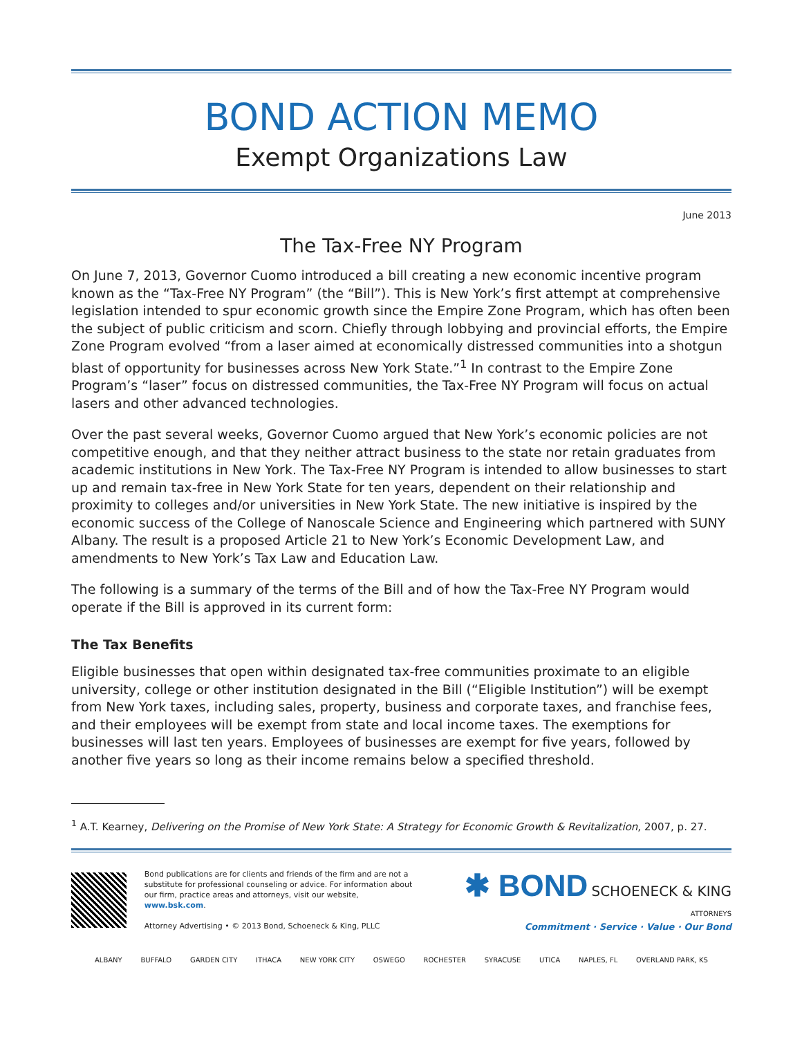BOND ACTION MEMO
Exempt Organizations Law
June 2013
The Tax-Free NY Program
On June 7, 2013, Governor Cuomo introduced a bill creating a new economic incentive program known as the “Tax-Free NY Program” (the “Bill”). This is New York’s first attempt at comprehensive legislation intended to spur economic growth since the Empire Zone Program, which has often been the subject of public criticism and scorn. Chiefly through lobbying and provincial efforts, the Empire Zone Program evolved “from a laser aimed at economically distressed communities into a shotgun blast of opportunity for businesses across New York State.”<sup>1</sup> In contrast to the Empire Zone Program’s “laser” focus on distressed communities, the Tax-Free NY Program will focus on actual lasers and other advanced technologies.
Over the past several weeks, Governor Cuomo argued that New York’s economic policies are not competitive enough, and that they neither attract business to the state nor retain graduates from academic institutions in New York. The Tax-Free NY Program is intended to allow businesses to start up and remain tax-free in New York State for ten years, dependent on their relationship and proximity to colleges and/or universities in New York State. The new initiative is inspired by the economic success of the College of Nanoscale Science and Engineering which partnered with SUNY Albany. The result is a proposed Article 21 to New York’s Economic Development Law, and amendments to New York’s Tax Law and Education Law.
The following is a summary of the terms of the Bill and of how the Tax-Free NY Program would operate if the Bill is approved in its current form:
The Tax Benefits
Eligible businesses that open within designated tax-free communities proximate to an eligible university, college or other institution designated in the Bill (“Eligible Institution”) will be exempt from New York taxes, including sales, property, business and corporate taxes, and franchise fees, and their employees will be exempt from state and local income taxes. The exemptions for businesses will last ten years. Employees of businesses are exempt for five years, followed by another five years so long as their income remains below a specified threshold.
<sup>1</sup> A.T. Kearney, Delivering on the Promise of New York State: A Strategy for Economic Growth & Revitalization, 2007, p. 27.
Bond publications are for clients and friends of the firm and are not a substitute for professional counseling or advice. For information about our firm, practice areas and attorneys, visit our website, www.bsk.com.
Attorney Advertising • © 2013 Bond, Schoeneck & King, PLLC
✱ BOND SCHOENECK & KING ATTORNEYS
Commitment · Service · Value · Our Bond
ALBANY BUFFALO GARDEN CITY ITHACA NEW YORK CITY OSWEGO ROCHESTER SYRACUSE UTICA NAPLES, FL OVERLAND PARK, KS